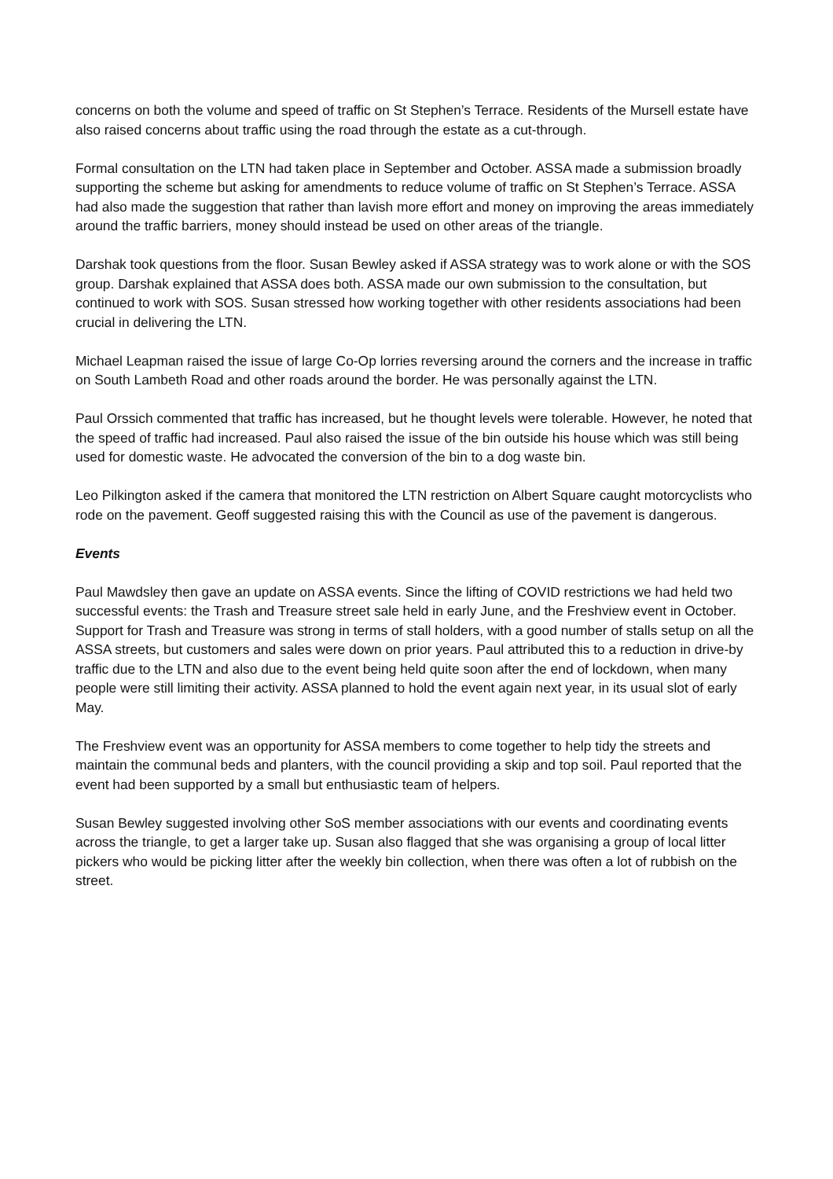concerns on both the volume and speed of traffic on St Stephen’s Terrace. Residents of the Mursell estate have also raised concerns about traffic using the road through the estate as a cut-through.
Formal consultation on the LTN had taken place in September and October. ASSA made a submission broadly supporting the scheme but asking for amendments to reduce volume of traffic on St Stephen’s Terrace. ASSA had also made the suggestion that rather than lavish more effort and money on improving the areas immediately around the traffic barriers, money should instead be used on other areas of the triangle.
Darshak took questions from the floor. Susan Bewley asked if ASSA strategy was to work alone or with the SOS group. Darshak explained that ASSA does both. ASSA made our own submission to the consultation, but continued to work with SOS. Susan stressed how working together with other residents associations had been crucial in delivering the LTN.
Michael Leapman raised the issue of large Co-Op lorries reversing around the corners and the increase in traffic on South Lambeth Road and other roads around the border. He was personally against the LTN.
Paul Orssich commented that traffic has increased, but he thought levels were tolerable. However, he noted that the speed of traffic had increased. Paul also raised the issue of the bin outside his house which was still being used for domestic waste. He advocated the conversion of the bin to a dog waste bin.
Leo Pilkington asked if the camera that monitored the LTN restriction on Albert Square caught motorcyclists who rode on the pavement. Geoff suggested raising this with the Council as use of the pavement is dangerous.
Events
Paul Mawdsley then gave an update on ASSA events. Since the lifting of COVID restrictions we had held two successful events: the Trash and Treasure street sale held in early June, and the Freshview event in October. Support for Trash and Treasure was strong in terms of stall holders, with a good number of stalls setup on all the ASSA streets, but customers and sales were down on prior years. Paul attributed this to a reduction in drive-by traffic due to the LTN and also due to the event being held quite soon after the end of lockdown, when many people were still limiting their activity. ASSA planned to hold the event again next year, in its usual slot of early May.
The Freshview event was an opportunity for ASSA members to come together to help tidy the streets and maintain the communal beds and planters, with the council providing a skip and top soil. Paul reported that the event had been supported by a small but enthusiastic team of helpers.
Susan Bewley suggested involving other SoS member associations with our events and coordinating events across the triangle, to get a larger take up. Susan also flagged that she was organising a group of local litter pickers who would be picking litter after the weekly bin collection, when there was often a lot of rubbish on the street.